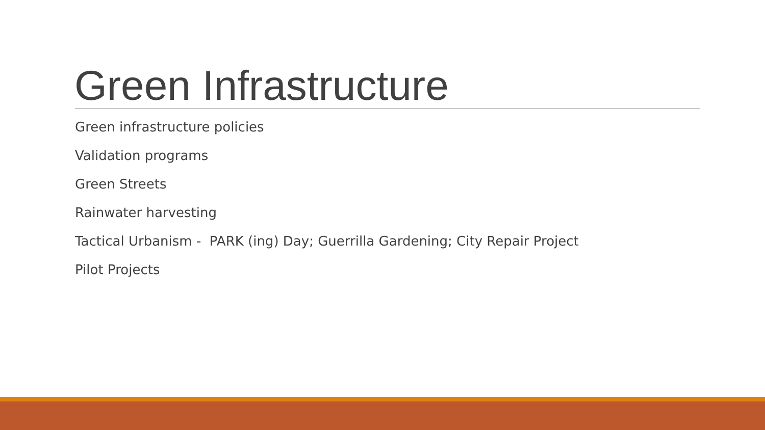Green Infrastructure
Green infrastructure policies
Validation programs
Green Streets
Rainwater harvesting
Tactical Urbanism - PARK (ing) Day; Guerrilla Gardening; City Repair Project
Pilot Projects